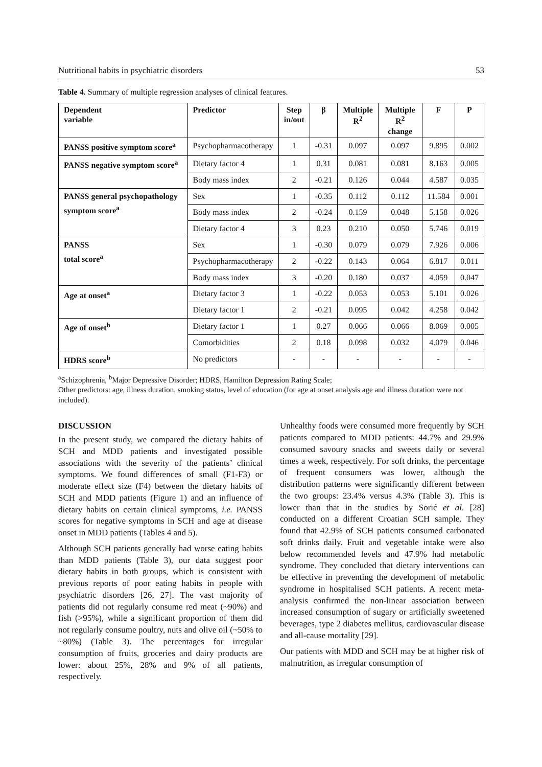Nutritional habits in psychiatric disorders 53
Table 4. Summary of multiple regression analyses of clinical features.
| Dependent variable | Predictor | Step in/out | β | Multiple R<sup>2</sup> | Multiple R<sup>2</sup> change | F | P |
| --- | --- | --- | --- | --- | --- | --- | --- |
| PANSS positive symptom score<sup>a</sup> | Psychopharmacotherapy | 1 | -0.31 | 0.097 | 0.097 | 9.895 | 0.002 |
| PANSS negative symptom score<sup>a</sup> | Dietary factor 4 | 1 | 0.31 | 0.081 | 0.081 | 8.163 | 0.005 |
| | Body mass index | 2 | -0.21 | 0.126 | 0.044 | 4.587 | 0.035 |
| PANSS general psychopathology symptom score<sup>a</sup> | Sex | 1 | -0.35 | 0.112 | 0.112 | 11.584 | 0.001 |
| | Body mass index | 2 | -0.24 | 0.159 | 0.048 | 5.158 | 0.026 |
| | Dietary factor 4 | 3 | 0.23 | 0.210 | 0.050 | 5.746 | 0.019 |
| PANSS total score<sup>a</sup> | Sex | 1 | -0.30 | 0.079 | 0.079 | 7.926 | 0.006 |
| | Psychopharmacotherapy | 2 | -0.22 | 0.143 | 0.064 | 6.817 | 0.011 |
| | Body mass index | 3 | -0.20 | 0.180 | 0.037 | 4.059 | 0.047 |
| Age at onset<sup>a</sup> | Dietary factor 3 | 1 | -0.22 | 0.053 | 0.053 | 5.101 | 0.026 |
| | Dietary factor 1 | 2 | -0.21 | 0.095 | 0.042 | 4.258 | 0.042 |
| Age of onset<sup>b</sup> | Dietary factor 1 | 1 | 0.27 | 0.066 | 0.066 | 8.069 | 0.005 |
| | Comorbidities | 2 | 0.18 | 0.098 | 0.032 | 4.079 | 0.046 |
| HDRS score<sup>b</sup> | No predictors | - | - | - | - | - | - |
<sup>a</sup> Schizophrenia, <sup>b</sup>Major Depressive Disorder; HDRS, Hamilton Depression Rating Scale;
Other predictors: age, illness duration, smoking status, level of education (for age at onset analysis age and illness duration were not included).
DISCUSSION
In the present study, we compared the dietary habits of SCH and MDD patients and investigated possible associations with the severity of the patients’ clinical symptoms. We found differences of small (F1-F3) or moderate effect size (F4) between the dietary habits of SCH and MDD patients (Figure 1) and an influence of dietary habits on certain clinical symptoms, i.e. PANSS scores for negative symptoms in SCH and age at disease onset in MDD patients (Tables 4 and 5).
Although SCH patients generally had worse eating habits than MDD patients (Table 3), our data suggest poor dietary habits in both groups, which is consistent with previous reports of poor eating habits in people with psychiatric disorders [26, 27]. The vast majority of patients did not regularly consume red meat (~90%) and fish (>95%), while a significant proportion of them did not regularly consume poultry, nuts and olive oil (~50% to ~80%) (Table 3). The percentages for irregular consumption of fruits, groceries and dairy products are lower: about 25%, 28% and 9% of all patients, respectively.
Unhealthy foods were consumed more frequently by SCH patients compared to MDD patients: 44.7% and 29.9% consumed savoury snacks and sweets daily or several times a week, respectively. For soft drinks, the percentage of frequent consumers was lower, although the distribution patterns were significantly different between the two groups: 23.4% versus 4.3% (Table 3). This is lower than that in the studies by Sorić et al. [28] conducted on a different Croatian SCH sample. They found that 42.9% of SCH patients consumed carbonated soft drinks daily. Fruit and vegetable intake were also below recommended levels and 47.9% had metabolic syndrome. They concluded that dietary interventions can be effective in preventing the development of metabolic syndrome in hospitalised SCH patients. A recent meta-analysis confirmed the non-linear association between increased consumption of sugary or artificially sweetened beverages, type 2 diabetes mellitus, cardiovascular disease and all-cause mortality [29].
Our patients with MDD and SCH may be at higher risk of malnutrition, as irregular consumption of